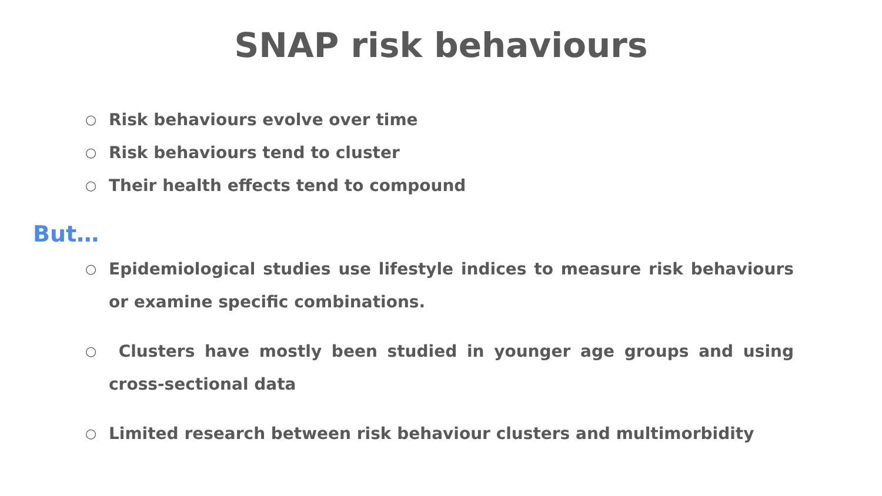SNAP risk behaviours
○ Risk behaviours evolve over time
○ Risk behaviours tend to cluster
○ Their health effects tend to compound
But…
○ Epidemiological studies use lifestyle indices to measure risk behaviours or examine specific combinations.
○ Clusters have mostly been studied in younger age groups and using cross-sectional data
○ Limited research between risk behaviour clusters and multimorbidity